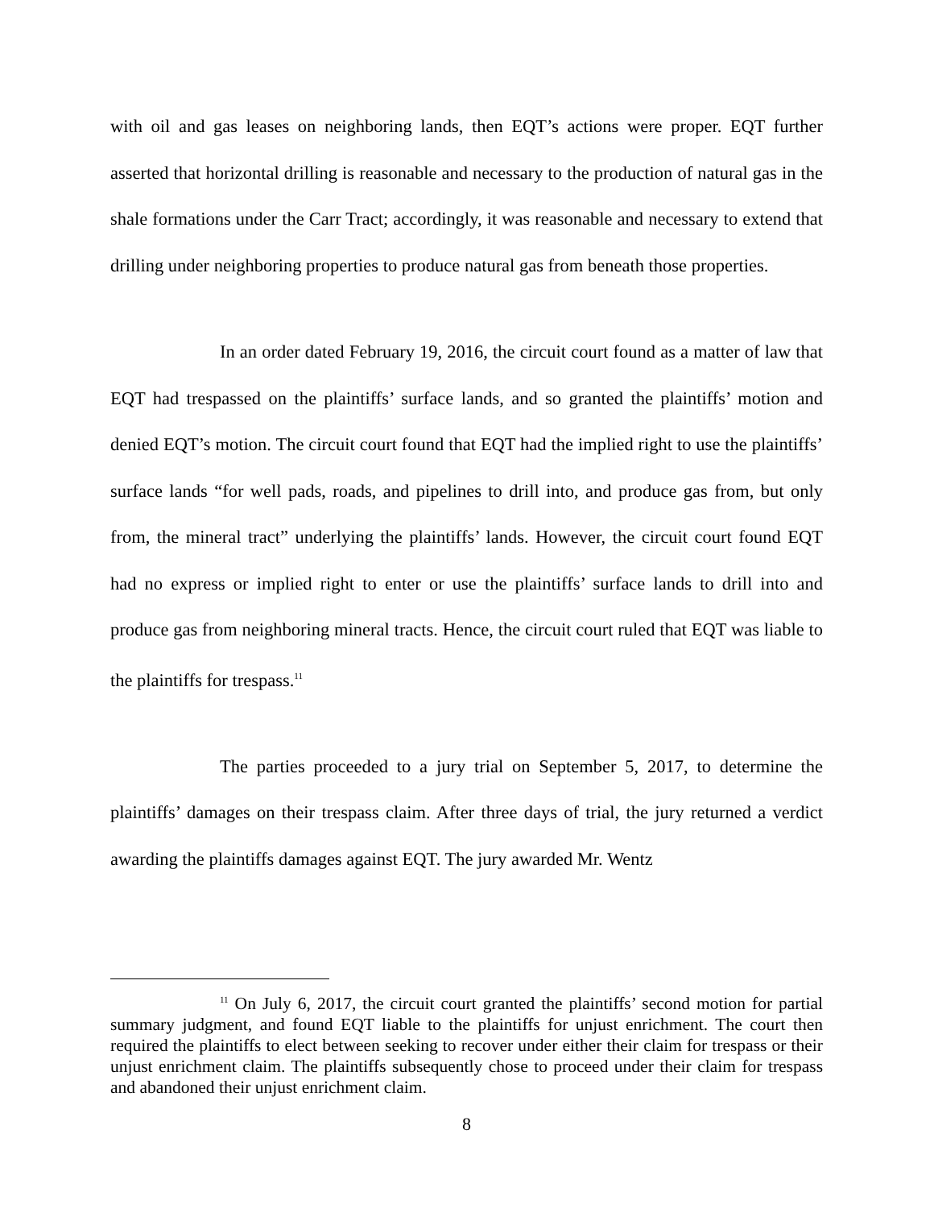with oil and gas leases on neighboring lands, then EQT’s actions were proper. EQT further asserted that horizontal drilling is reasonable and necessary to the production of natural gas in the shale formations under the Carr Tract; accordingly, it was reasonable and necessary to extend that drilling under neighboring properties to produce natural gas from beneath those properties.
In an order dated February 19, 2016, the circuit court found as a matter of law that EQT had trespassed on the plaintiffs’ surface lands, and so granted the plaintiffs’ motion and denied EQT’s motion. The circuit court found that EQT had the implied right to use the plaintiffs’ surface lands “for well pads, roads, and pipelines to drill into, and produce gas from, but only from, the mineral tract” underlying the plaintiffs’ lands. However, the circuit court found EQT had no express or implied right to enter or use the plaintiffs’ surface lands to drill into and produce gas from neighboring mineral tracts. Hence, the circuit court ruled that EQT was liable to the plaintiffs for trespass.<sup>11</sup>
The parties proceeded to a jury trial on September 5, 2017, to determine the plaintiffs’ damages on their trespass claim. After three days of trial, the jury returned a verdict awarding the plaintiffs damages against EQT. The jury awarded Mr. Wentz
<sup>11</sup> On July 6, 2017, the circuit court granted the plaintiffs’ second motion for partial summary judgment, and found EQT liable to the plaintiffs for unjust enrichment. The court then required the plaintiffs to elect between seeking to recover under either their claim for trespass or their unjust enrichment claim. The plaintiffs subsequently chose to proceed under their claim for trespass and abandoned their unjust enrichment claim.
8